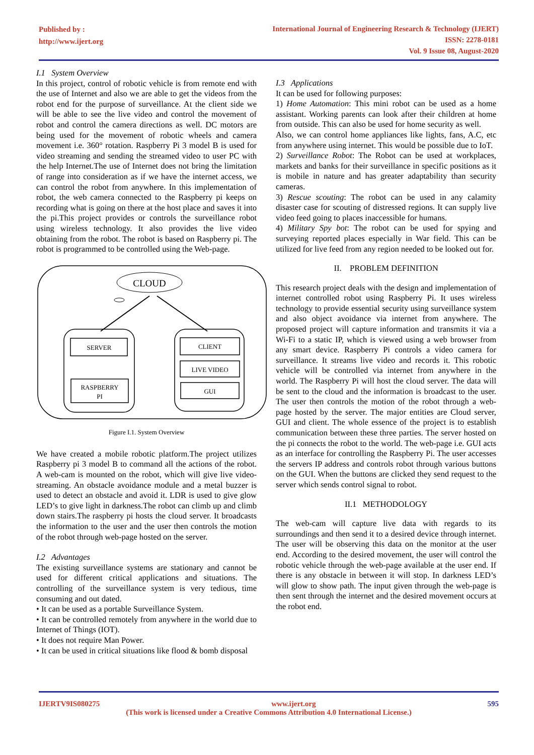Published by :
http://www.ijert.org
International Journal of Engineering Research & Technology (IJERT)
ISSN: 2278-0181
Vol. 9 Issue 08, August-2020
I.1 System Overview
In this project, control of robotic vehicle is from remote end with the use of Internet and also we are able to get the videos from the robot end for the purpose of surveillance. At the client side we will be able to see the live video and control the movement of robot and control the camera directions as well. DC motors are being used for the movement of robotic wheels and camera movement i.e. 360° rotation. Raspberry Pi 3 model B is used for video streaming and sending the streamed video to user PC with the help Internet.The use of Internet does not bring the limitation of range into consideration as if we have the internet access, we can control the robot from anywhere. In this implementation of robot, the web camera connected to the Raspberry pi keeps on recording what is going on there at the host place and saves it into the pi.This project provides or controls the surveillance robot using wireless technology. It also provides the live video obtaining from the robot. The robot is based on Raspberry pi. The robot is programmed to be controlled using the Web-page.
CLOUD
SERVER
RASPBERRY
PI
CLIENT
LIVE VIDEO
GUI
Figure I.1. System Overview
We have created a mobile robotic platform.The project utilizes Raspberry pi 3 model B to command all the actions of the robot. A web-cam is mounted on the robot, which will give live video-streaming. An obstacle avoidance module and a metal buzzer is used to detect an obstacle and avoid it. LDR is used to give glow LED’s to give light in darkness.The robot can climb up and climb down stairs.The raspberry pi hosts the cloud server. It broadcasts the information to the user and the user then controls the motion of the robot through web-page hosted on the server.
I.2 Advantages
The existing surveillance systems are stationary and cannot be used for different critical applications and situations. The controlling of the surveillance system is very tedious, time consuming and out dated.
• It can be used as a portable Surveillance System.
• It can be controlled remotely from anywhere in the world due to Internet of Things (IOT).
• It does not require Man Power.
• It can be used in critical situations like flood & bomb disposal
I.3 Applications
It can be used for following purposes:
1) Home Automation: This mini robot can be used as a home assistant. Working parents can look after their children at home from outside. This can also be used for home security as well.
Also, we can control home appliances like lights, fans, A.C, etc from anywhere using internet. This would be possible due to IoT.
2) Surveillance Robot: The Robot can be used at workplaces, markets and banks for their surveillance in specific positions as it is mobile in nature and has greater adaptability than security cameras.
3) Rescue scouting: The robot can be used in any calamity disaster case for scouting of distressed regions. It can supply live video feed going to places inaccessible for humans.
4) Military Spy bot: The robot can be used for spying and surveying reported places especially in War field. This can be utilized for live feed from any region needed to be looked out for.
II. PROBLEM DEFINITION
This research project deals with the design and implementation of internet controlled robot using Raspberry Pi. It uses wireless technology to provide essential security using surveillance system and also object avoidance via internet from anywhere. The proposed project will capture information and transmits it via a Wi-Fi to a static IP, which is viewed using a web browser from any smart device. Raspberry Pi controls a video camera for surveillance. It streams live video and records it. This robotic vehicle will be controlled via internet from anywhere in the world. The Raspberry Pi will host the cloud server. The data will be sent to the cloud and the information is broadcast to the user. The user then controls the motion of the robot through a web-page hosted by the server. The major entities are Cloud server, GUI and client. The whole essence of the project is to establish communication between these three parties. The server hosted on the pi connects the robot to the world. The web-page i.e. GUI acts as an interface for controlling the Raspberry Pi. The user accesses the servers IP address and controls robot through various buttons on the GUI. When the buttons are clicked they send request to the server which sends control signal to robot.
II.1 METHODOLOGY
The web-cam will capture live data with regards to its surroundings and then send it to a desired device through internet. The user will be observing this data on the monitor at the user end. According to the desired movement, the user will control the robotic vehicle through the web-page available at the user end. If there is any obstacle in between it will stop. In darkness LED’s will glow to show path. The input given through the web-page is then sent through the internet and the desired movement occurs at the robot end.
IJERTV9IS080275 www.ijert.org 595
(This work is licensed under a Creative Commons Attribution 4.0 International License.)